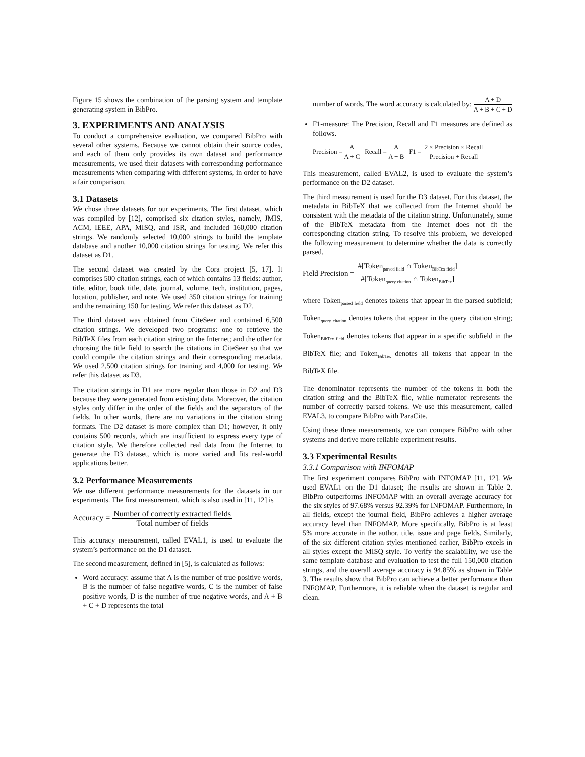Figure 15 shows the combination of the parsing system and template generating system in BibPro.
3. EXPERIMENTS AND ANALYSIS
To conduct a comprehensive evaluation, we compared BibPro with several other systems. Because we cannot obtain their source codes, and each of them only provides its own dataset and performance measurements, we used their datasets with corresponding performance measurements when comparing with different systems, in order to have a fair comparison.
3.1 Datasets
We chose three datasets for our experiments. The first dataset, which was compiled by [12], comprised six citation styles, namely, JMIS, ACM, IEEE, APA, MISQ, and ISR, and included 160,000 citation strings. We randomly selected 10,000 strings to build the template database and another 10,000 citation strings for testing. We refer this dataset as D1.
The second dataset was created by the Cora project [5, 17]. It comprises 500 citation strings, each of which contains 13 fields: author, title, editor, book title, date, journal, volume, tech, institution, pages, location, publisher, and note. We used 350 citation strings for training and the remaining 150 for testing. We refer this dataset as D2.
The third dataset was obtained from CiteSeer and contained 6,500 citation strings. We developed two programs: one to retrieve the BibTeX files from each citation string on the Internet; and the other for choosing the title field to search the citations in CiteSeer so that we could compile the citation strings and their corresponding metadata. We used 2,500 citation strings for training and 4,000 for testing. We refer this dataset as D3.
The citation strings in D1 are more regular than those in D2 and D3 because they were generated from existing data. Moreover, the citation styles only differ in the order of the fields and the separators of the fields. In other words, there are no variations in the citation string formats. The D2 dataset is more complex than D1; however, it only contains 500 records, which are insufficient to express every type of citation style. We therefore collected real data from the Internet to generate the D3 dataset, which is more varied and fits real-world applications better.
3.2 Performance Measurements
We use different performance measurements for the datasets in our experiments. The first measurement, which is also used in [11, 12] is
Accuracy = Number of correctly extracted fields Total number of fields
This accuracy measurement, called EVAL1, is used to evaluate the system’s performance on the D1 dataset.
The second measurement, defined in [5], is calculated as follows:
Word accuracy: assume that A is the number of true positive words, B is the number of false negative words, C is the number of false positive words, D is the number of true negative words, and A + B + C + D represents the total
number of words. The word accuracy is calculated by: A + D A + B + C + D
F1-measure: The Precision, Recall and F1 measures are defined as follows.
Precision = A A + C Recall = A A + B F1 = 2 × Precision × Recall Precision + Recall
This measurement, called EVAL2, is used to evaluate the system’s performance on the D2 dataset.
The third measurement is used for the D3 dataset. For this dataset, the metadata in BibTeX that we collected from the Internet should be consistent with the metadata of the citation string. Unfortunately, some of the BibTeX metadata from the Internet does not fit the corresponding citation string. To resolve this problem, we developed the following measurement to determine whether the data is correctly parsed.
Field Precision = #[Token<sub>parsed field</sub> ∩ Token<sub>BibTex field</sub>] #[Token<sub>query citation</sub> ∩ Token<sub>BibTex</sub>]
where Token<sub>parsed field</sub> denotes tokens that appear in the parsed subfield; Token<sub>query citation</sub> denotes tokens that appear in the query citation string; Token<sub>BibTex field</sub> denotes tokens that appear in a specific subfield in the BibTeX file; and Token<sub>BibTex</sub> denotes all tokens that appear in the BibTeX file.
The denominator represents the number of the tokens in both the citation string and the BibTeX file, while numerator represents the number of correctly parsed tokens. We use this measurement, called EVAL3, to compare BibPro with ParaCite.
Using these three measurements, we can compare BibPro with other systems and derive more reliable experiment results.
3.3 Experimental Results
3.3.1 Comparison with INFOMAP
The first experiment compares BibPro with INFOMAP [11, 12]. We used EVAL1 on the D1 dataset; the results are shown in Table 2. BibPro outperforms INFOMAP with an overall average accuracy for the six styles of 97.68% versus 92.39% for INFOMAP. Furthermore, in all fields, except the journal field, BibPro achieves a higher average accuracy level than INFOMAP. More specifically, BibPro is at least 5% more accurate in the author, title, issue and page fields. Similarly, of the six different citation styles mentioned earlier, BibPro excels in all styles except the MISQ style. To verify the scalability, we use the same template database and evaluation to test the full 150,000 citation strings, and the overall average accuracy is 94.85% as shown in Table 3. The results show that BibPro can achieve a better performance than INFOMAP. Furthermore, it is reliable when the dataset is regular and clean.